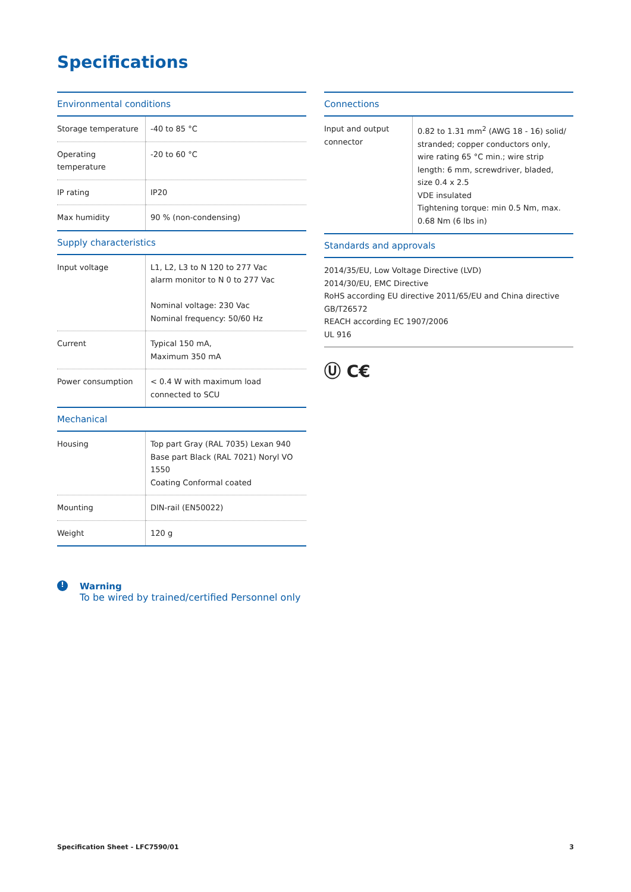Specifications
Environmental conditions
| Storage temperature | -40 to 85 °C |
| Operating temperature | -20 to 60 °C |
| IP rating | IP20 |
| Max humidity | 90 % (non-condensing) |
Supply characteristics
| Input voltage | L1, L2, L3 to N 120 to 277 Vac alarm monitor to N 0 to 277 Vac Nominal voltage: 230 Vac Nominal frequency: 50/60 Hz |
| Current | Typical 150 mA, Maximum 350 mA |
| Power consumption | < 0.4 W with maximum load connected to SCU |
Mechanical
| Housing | Top part Gray (RAL 7035) Lexan 940 Base part Black (RAL 7021) Noryl VO 1550 Coating Conformal coated |
| Mounting | DIN-rail (EN50022) |
| Weight | 120 g |
Connections
| Input and output connector | 0.82 to 1.31 mm<sup>2</sup> (AWG 18 - 16) solid/ stranded; copper conductors only, wire rating 65 °C min.; wire strip length: 6 mm, screwdriver, bladed, size 0.4 x 2.5 VDE insulated Tightening torque: min 0.5 Nm, max. 0.68 Nm (6 lbs in) |
Standards and approvals
2014/35/EU, Low Voltage Directive (LVD)
2014/30/EU, EMC Directive
RoHS according EU directive 2011/65/EU and China directive GB/T26572
REACH according EC 1907/2006
UL 916
Ⓤ C€
!
Warning
To be wired by trained/certified Personnel only
Specification Sheet - LFC7590/01 3